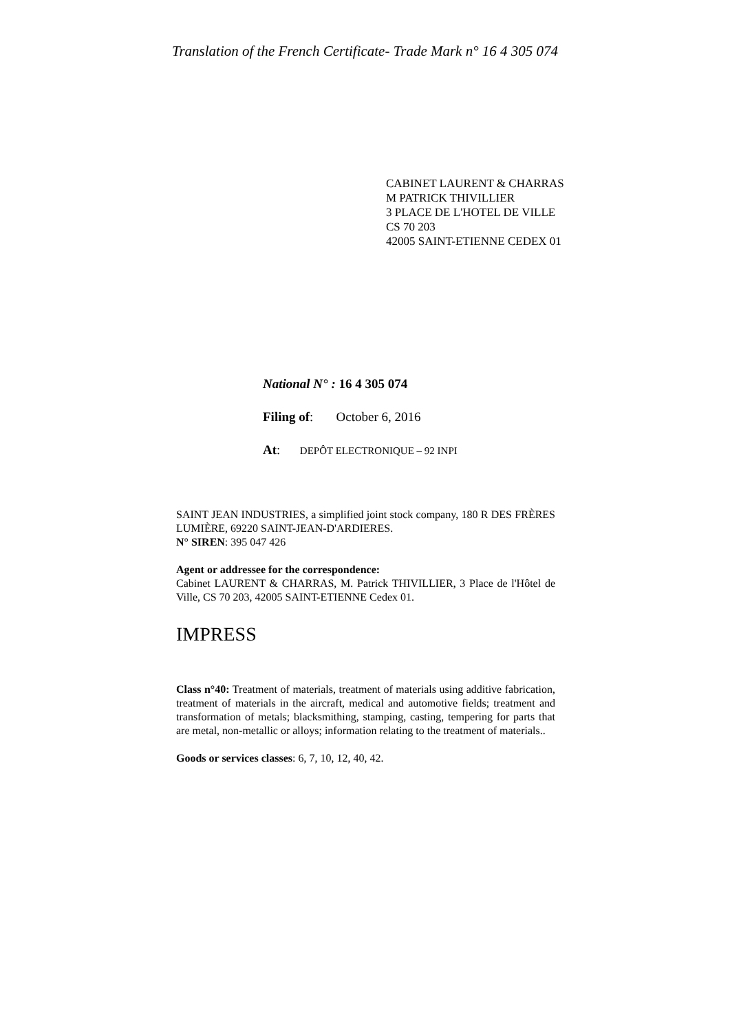Translation of the French Certificate- Trade Mark n° 16 4 305 074
CABINET LAURENT & CHARRAS
M PATRICK THIVILLIER
3 PLACE DE L'HOTEL DE VILLE
CS 70 203
42005 SAINT-ETIENNE CEDEX 01
National N° : 16 4 305 074
Filing of: October 6, 2016
At: DEPÔT ELECTRONIQUE – 92 INPI
SAINT JEAN INDUSTRIES, a simplified joint stock company, 180 R DES FRÈRES LUMIÈRE, 69220 SAINT-JEAN-D'ARDIERES.
N° SIREN: 395 047 426
Agent or addressee for the correspondence:
Cabinet LAURENT & CHARRAS, M. Patrick THIVILLIER, 3 Place de l'Hôtel de Ville, CS 70 203, 42005 SAINT-ETIENNE Cedex 01.
IMPRESS
Class n°40: Treatment of materials, treatment of materials using additive fabrication, treatment of materials in the aircraft, medical and automotive fields; treatment and transformation of metals; blacksmithing, stamping, casting, tempering for parts that are metal, non-metallic or alloys; information relating to the treatment of materials..
Goods or services classes: 6, 7, 10, 12, 40, 42.